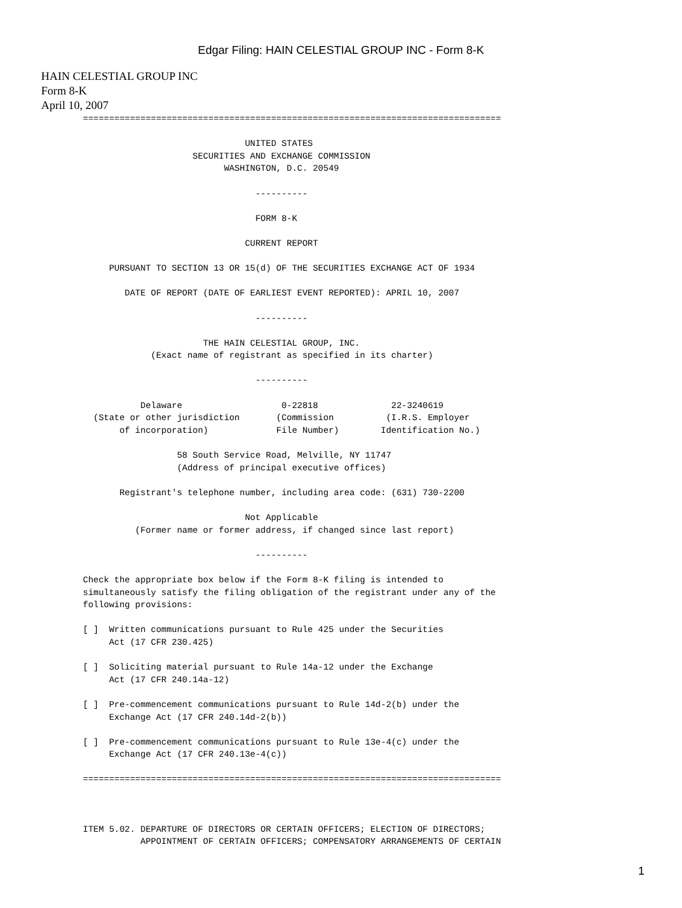Edgar Filing: HAIN CELESTIAL GROUP INC - Form 8-K
HAIN CELESTIAL GROUP INC
Form 8-K
April 10, 2007
================================================================================

                               UNITED STATES
                     SECURITIES AND EXCHANGE COMMISSION
                           WASHINGTON, D.C. 20549

                                 ----------

                                 FORM 8-K

                               CURRENT REPORT

     PURSUANT TO SECTION 13 OR 15(d) OF THE SECURITIES EXCHANGE ACT OF 1934

        DATE OF REPORT (DATE OF EARLIEST EVENT REPORTED): APRIL 10, 2007

                                 ----------

                       THE HAIN CELESTIAL GROUP, INC.
             (Exact name of registrant as specified in its charter)

                                 ----------

           Delaware                   0-22818              22-3240619
  (State or other jurisdiction       (Commission          (I.R.S. Employer
       of incorporation)             File Number)        Identification No.)

                  58 South Service Road, Melville, NY 11747
                  (Address of principal executive offices)

       Registrant's telephone number, including area code: (631) 730-2200

                               Not Applicable
          (Former name or former address, if changed since last report)

                                 ----------

Check the appropriate box below if the Form 8-K filing is intended to
simultaneously satisfy the filing obligation of the registrant under any of the
following provisions:

[ ]  Written communications pursuant to Rule 425 under the Securities
     Act (17 CFR 230.425)

[ ]  Soliciting material pursuant to Rule 14a-12 under the Exchange
     Act (17 CFR 240.14a-12)

[ ]  Pre-commencement communications pursuant to Rule 14d-2(b) under the
     Exchange Act (17 CFR 240.14d-2(b))

[ ]  Pre-commencement communications pursuant to Rule 13e-4(c) under the
     Exchange Act (17 CFR 240.13e-4(c))

================================================================================



ITEM 5.02. DEPARTURE OF DIRECTORS OR CERTAIN OFFICERS; ELECTION OF DIRECTORS;
           APPOINTMENT OF CERTAIN OFFICERS; COMPENSATORY ARRANGEMENTS OF CERTAIN
1